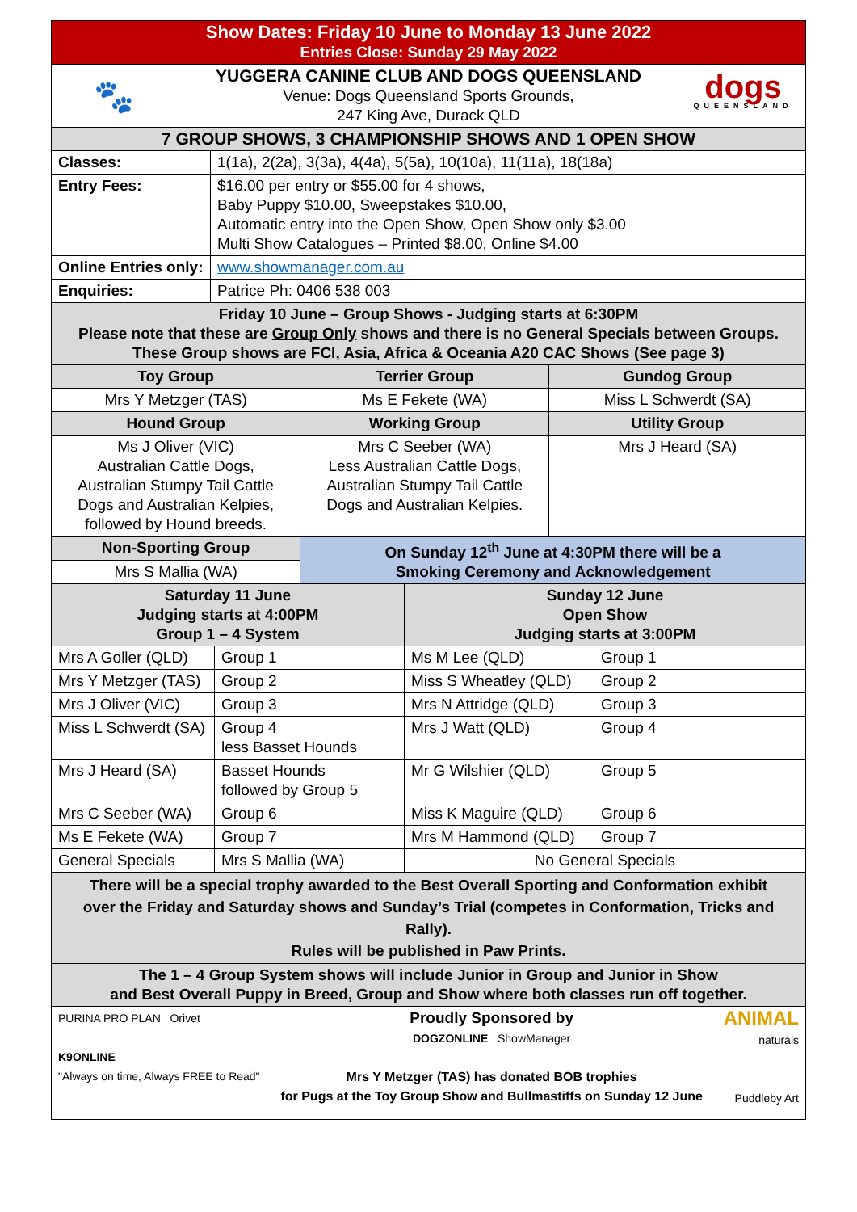| Show Dates: Friday 10 June to Monday 13 June 2022 Entries Close: Sunday 29 May 2022 | |
| 🐾 YUGGERA CANINE CLUB AND DOGS QUEENSLAND Venue: Dogs Queensland Sports Grounds, 247 King Ave, Durack QLD dogs QUEENSLAND | |
| 7 GROUP SHOWS, 3 CHAMPIONSHIP SHOWS AND 1 OPEN SHOW | |
| Classes: | 1(1a), 2(2a), 3(3a), 4(4a), 5(5a), 10(10a), 11(11a), 18(18a) |
| Entry Fees: | $16.00 per entry or $55.00 for 4 shows, Baby Puppy $10.00, Sweepstakes $10.00, Automatic entry into the Open Show, Open Show only $3.00 Multi Show Catalogues – Printed $8.00, Online $4.00 |
| Online Entries only: | www.showmanager.com.au |
| Enquiries: | Patrice Ph: 0406 538 003 |
| Friday 10 June – Group Shows - Judging starts at 6:30PM Please note that these are Group Only shows and there is no General Specials between Groups. These Group shows are FCI, Asia, Africa & Oceania A20 CAC Shows (See page 3) | |
| Toy Group | Terrier Group | Gundog Group |
| --- | --- | --- |
| Mrs Y Metzger (TAS) | Ms E Fekete (WA) | Miss L Schwerdt (SA) |
| Hound Group | Working Group | Utility Group |
| Ms J Oliver (VIC) Australian Cattle Dogs, Australian Stumpy Tail Cattle Dogs and Australian Kelpies, followed by Hound breeds. | Mrs C Seeber (WA) Less Australian Cattle Dogs, Australian Stumpy Tail Cattle Dogs and Australian Kelpies. | Mrs J Heard (SA) |
| Non-Sporting Group | On Sunday 12<sup>th</sup> June at 4:30PM there will be a Smoking Ceremony and Acknowledgement | |
| Mrs S Mallia (WA) | | |
| Saturday 11 June Judging starts at 4:00PM Group 1 – 4 System | | Sunday 12 June Open Show Judging starts at 3:00PM | |
| --- | --- | --- | --- |
| Mrs A Goller (QLD) | Group 1 | Ms M Lee (QLD) | Group 1 |
| Mrs Y Metzger (TAS) | Group 2 | Miss S Wheatley (QLD) | Group 2 |
| Mrs J Oliver (VIC) | Group 3 | Mrs N Attridge (QLD) | Group 3 |
| Miss L Schwerdt (SA) | Group 4 less Basset Hounds | Mrs J Watt (QLD) | Group 4 |
| Mrs J Heard (SA) | Basset Hounds followed by Group 5 | Mr G Wilshier (QLD) | Group 5 |
| Mrs C Seeber (WA) | Group 6 | Miss K Maguire (QLD) | Group 6 |
| Ms E Fekete (WA) | Group 7 | Mrs M Hammond (QLD) | Group 7 |
| General Specials | Mrs S Mallia (WA) | No General Specials | |
| There will be a special trophy awarded to the Best Overall Sporting and Conformation exhibit over the Friday and Saturday shows and Sunday’s Trial (competes in Conformation, Tricks and Rally). Rules will be published in Paw Prints. | | | |
| The 1 – 4 Group System shows will include Junior in Group and Junior in Show and Best Overall Puppy in Breed, Group and Show where both classes run off together. | | | |
| PURINA PRO PLAN Orivet K9ONLINE "Always on time, Always FREE to Read" Proudly Sponsored by DOGZONLINE ShowManager Mrs Y Metzger (TAS) has donated BOB trophies for Pugs at the Toy Group Show and Bullmastiffs on Sunday 12 June ANIMAL naturals Puddleby Art | | | |